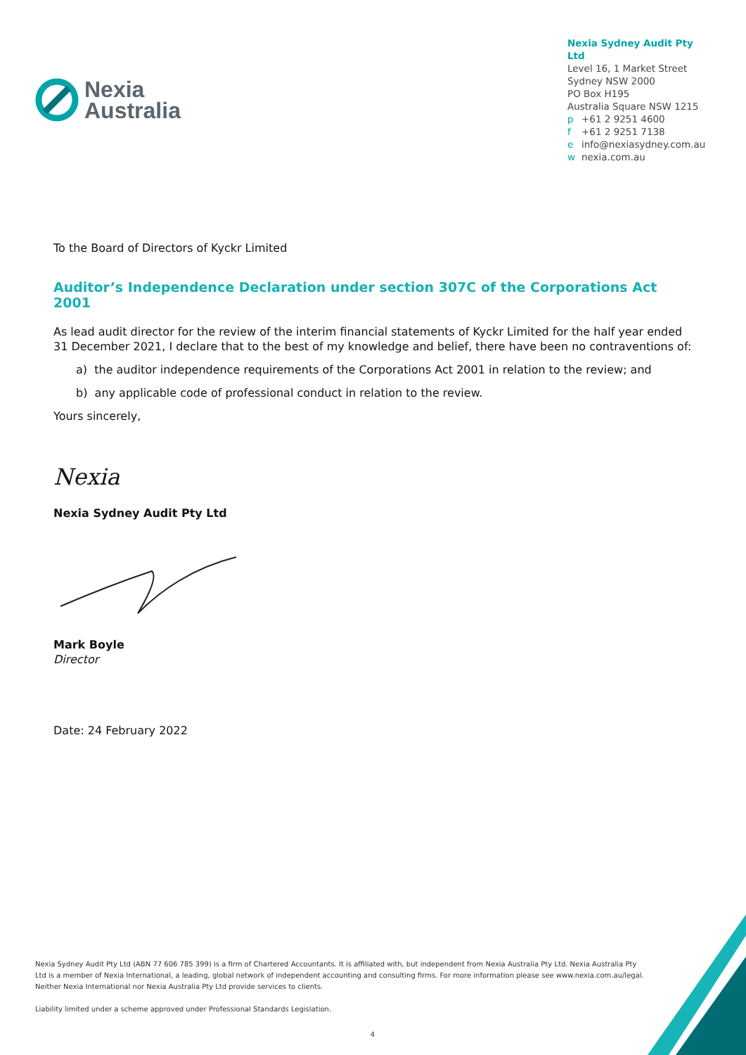Nexia
Australia
Nexia Sydney Audit Pty Ltd
Level 16, 1 Market Street
Sydney NSW 2000
PO Box H195
Australia Square NSW 1215
p +61 2 9251 4600
f +61 2 9251 7138
e info@nexiasydney.com.au
w nexia.com.au
To the Board of Directors of Kyckr Limited
Auditor’s Independence Declaration under section 307C of the Corporations Act 2001
As lead audit director for the review of the interim financial statements of Kyckr Limited for the half year ended 31 December 2021, I declare that to the best of my knowledge and belief, there have been no contraventions of:
a) the auditor independence requirements of the Corporations Act 2001 in relation to the review; and
b) any applicable code of professional conduct in relation to the review.
Yours sincerely,
Nexia
Nexia Sydney Audit Pty Ltd
Mark Boyle
Director
Date: 24 February 2022
Nexia Sydney Audit Pty Ltd (ABN 77 606 785 399) is a firm of Chartered Accountants. It is affiliated with, but independent from Nexia Australia Pty Ltd. Nexia Australia Pty Ltd is a member of Nexia International, a leading, global network of independent accounting and consulting firms. For more information please see www.nexia.com.au/legal. Neither Nexia International nor Nexia Australia Pty Ltd provide services to clients.
Liability limited under a scheme approved under Professional Standards Legislation.
4